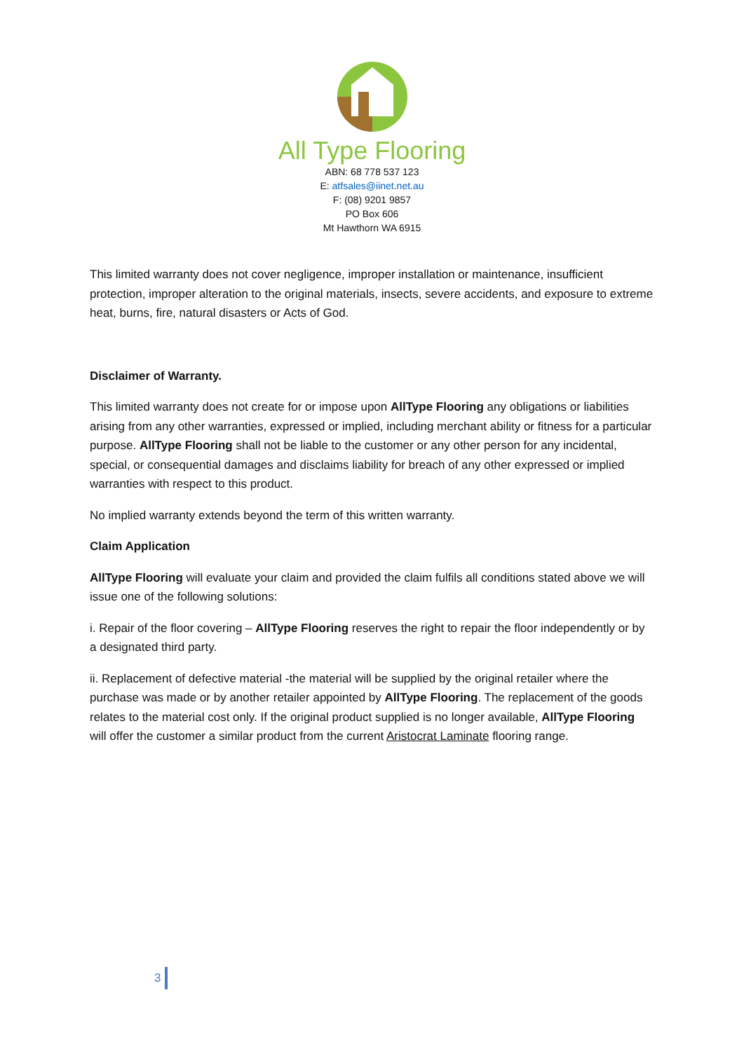All Type Flooring
ABN: 68 778 537 123
E: atfsales@iinet.net.au
F: (08) 9201 9857
PO Box 606
Mt Hawthorn WA 6915
This limited warranty does not cover negligence, improper installation or maintenance, insufficient protection, improper alteration to the original materials, insects, severe accidents, and exposure to extreme heat, burns, fire, natural disasters or Acts of God.
Disclaimer of Warranty.
This limited warranty does not create for or impose upon AllType Flooring any obligations or liabilities arising from any other warranties, expressed or implied, including merchant ability or fitness for a particular purpose. AllType Flooring shall not be liable to the customer or any other person for any incidental, special, or consequential damages and disclaims liability for breach of any other expressed or implied warranties with respect to this product.
No implied warranty extends beyond the term of this written warranty.
Claim Application
AllType Flooring will evaluate your claim and provided the claim fulfils all conditions stated above we will issue one of the following solutions:
i. Repair of the floor covering – AllType Flooring reserves the right to repair the floor independently or by a designated third party.
ii. Replacement of defective material -the material will be supplied by the original retailer where the purchase was made or by another retailer appointed by AllType Flooring. The replacement of the goods relates to the material cost only. If the original product supplied is no longer available, AllType Flooring will offer the customer a similar product from the current Aristocrat Laminate flooring range.
3